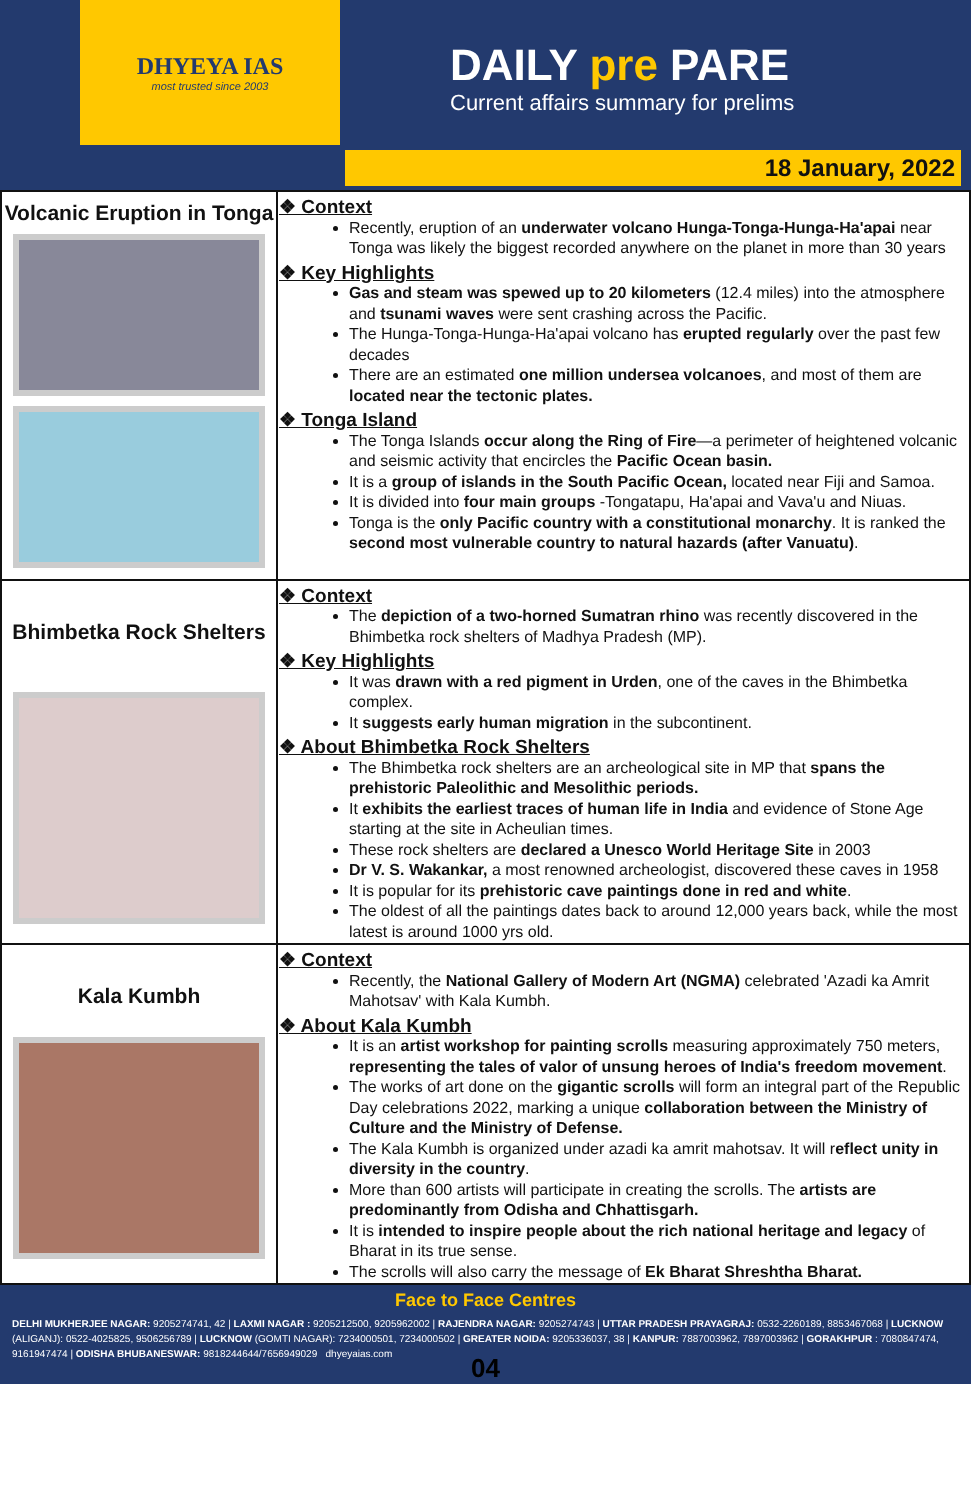DHYEYA IAS
most trusted since 2003
DAILY pre PARE
Current affairs summary for prelims
18 January, 2022
| Volcanic Eruption in Tonga | ❖ Context Recently, eruption of an underwater volcano Hunga-Tonga-Hunga-Ha'apai near Tonga was likely the biggest recorded anywhere on the planet in more than 30 years ❖ Key Highlights Gas and steam was spewed up to 20 kilometers (12.4 miles) into the atmosphere and tsunami waves were sent crashing across the Pacific. The Hunga-Tonga-Hunga-Ha'apai volcano has erupted regularly over the past few decades There are an estimated one million undersea volcanoes , and most of them are located near the tectonic plates. ❖ Tonga Island The Tonga Islands occur along the Ring of Fire —a perimeter of heightened volcanic and seismic activity that encircles the Pacific Ocean basin. It is a group of islands in the South Pacific Ocean, located near Fiji and Samoa. It is divided into four main groups -Tongatapu, Ha'apai and Vava'u and Niuas. Tonga is the only Pacific country with a constitutional monarchy . It is ranked the second most vulnerable country to natural hazards (after Vanuatu) . |
| Bhimbetka Rock Shelters | ❖ Context The depiction of a two-horned Sumatran rhino was recently discovered in the Bhimbetka rock shelters of Madhya Pradesh (MP). ❖ Key Highlights It was drawn with a red pigment in Urden , one of the caves in the Bhimbetka complex. It suggests early human migration in the subcontinent. ❖ About Bhimbetka Rock Shelters The Bhimbetka rock shelters are an archeological site in MP that spans the prehistoric Paleolithic and Mesolithic periods. It exhibits the earliest traces of human life in India and evidence of Stone Age starting at the site in Acheulian times. These rock shelters are declared a Unesco World Heritage Site in 2003 Dr V. S. Wakankar, a most renowned archeologist, discovered these caves in 1958 It is popular for its prehistoric cave paintings done in red and white . The oldest of all the paintings dates back to around 12,000 years back, while the most latest is around 1000 yrs old. |
| Kala Kumbh | ❖ Context Recently, the National Gallery of Modern Art (NGMA) celebrated 'Azadi ka Amrit Mahotsav' with Kala Kumbh. ❖ About Kala Kumbh It is an artist workshop for painting scrolls measuring approximately 750 meters, representing the tales of valor of unsung heroes of India's freedom movement . The works of art done on the gigantic scrolls will form an integral part of the Republic Day celebrations 2022, marking a unique collaboration between the Ministry of Culture and the Ministry of Defense. The Kala Kumbh is organized under azadi ka amrit mahotsav. It will r eflect unity in diversity in the country . More than 600 artists will participate in creating the scrolls. The artists are predominantly from Odisha and Chhattisgarh. It is intended to inspire people about the rich national heritage and legacy of Bharat in its true sense. The scrolls will also carry the message of Ek Bharat Shreshtha Bharat. |
Face to Face Centres
DELHI MUKHERJEE NAGAR: 9205274741, 42 | LAXMI NAGAR : 9205212500, 9205962002 | RAJENDRA NAGAR: 9205274743 | UTTAR PRADESH PRAYAGRAJ: 0532-2260189, 8853467068 | LUCKNOW (ALIGANJ): 0522-4025825, 9506256789 | LUCKNOW (GOMTI NAGAR): 7234000501, 7234000502 | GREATER NOIDA: 9205336037, 38 | KANPUR: 7887003962, 7897003962 | GORAKHPUR : 7080847474, 9161947474 | ODISHA BHUBANESWAR: 9818244644/7656949029 dhyeyaias.com
04